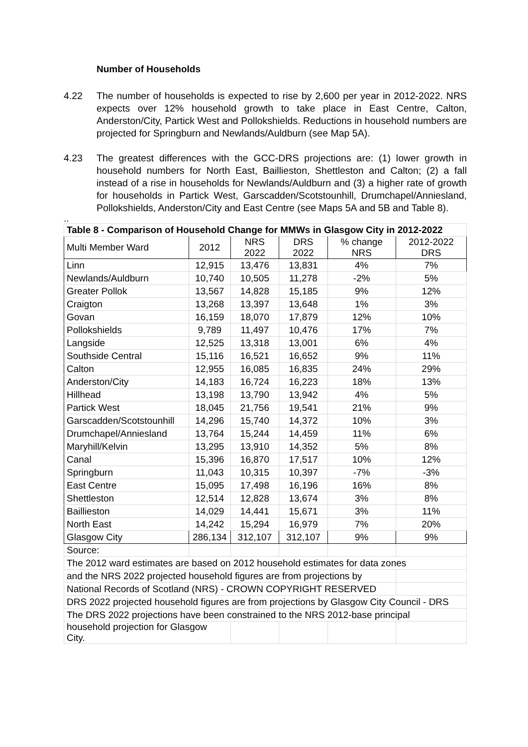Number of Households
4.22 The number of households is expected to rise by 2,600 per year in 2012-2022. NRS expects over 12% household growth to take place in East Centre, Calton, Anderston/City, Partick West and Pollokshields. Reductions in household numbers are projected for Springburn and Newlands/Auldburn (see Map 5A).
4.23 The greatest differences with the GCC-DRS projections are: (1) lower growth in household numbers for North East, Baillieston, Shettleston and Calton; (2) a fall instead of a rise in households for Newlands/Auldburn and (3) a higher rate of growth for households in Partick West, Garscadden/Scotstounhill, Drumchapel/Anniesland, Pollokshields, Anderston/City and East Centre (see Maps 5A and 5B and Table 8).
..
| Table 8 - Comparison of Household Change for MMWs in Glasgow City in 2012-2022 | | | | | |
| --- | --- | --- | --- | --- | --- |
| Multi Member Ward | 2012 | NRS 2022 | DRS 2022 | % change NRS | 2012-2022 DRS |
| Linn | 12,915 | 13,476 | 13,831 | 4% | 7% |
| Newlands/Auldburn | 10,740 | 10,505 | 11,278 | -2% | 5% |
| Greater Pollok | 13,567 | 14,828 | 15,185 | 9% | 12% |
| Craigton | 13,268 | 13,397 | 13,648 | 1% | 3% |
| Govan | 16,159 | 18,070 | 17,879 | 12% | 10% |
| Pollokshields | 9,789 | 11,497 | 10,476 | 17% | 7% |
| Langside | 12,525 | 13,318 | 13,001 | 6% | 4% |
| Southside Central | 15,116 | 16,521 | 16,652 | 9% | 11% |
| Calton | 12,955 | 16,085 | 16,835 | 24% | 29% |
| Anderston/City | 14,183 | 16,724 | 16,223 | 18% | 13% |
| Hillhead | 13,198 | 13,790 | 13,942 | 4% | 5% |
| Partick West | 18,045 | 21,756 | 19,541 | 21% | 9% |
| Garscadden/Scotstounhill | 14,296 | 15,740 | 14,372 | 10% | 3% |
| Drumchapel/Anniesland | 13,764 | 15,244 | 14,459 | 11% | 6% |
| Maryhill/Kelvin | 13,295 | 13,910 | 14,352 | 5% | 8% |
| Canal | 15,396 | 16,870 | 17,517 | 10% | 12% |
| Springburn | 11,043 | 10,315 | 10,397 | -7% | -3% |
| East Centre | 15,095 | 17,498 | 16,196 | 16% | 8% |
| Shettleston | 12,514 | 12,828 | 13,674 | 3% | 8% |
| Baillieston | 14,029 | 14,441 | 15,671 | 3% | 11% |
| North East | 14,242 | 15,294 | 16,979 | 7% | 20% |
| Glasgow City | 286,134 | 312,107 | 312,107 | 9% | 9% |
| Source: | | | | | |
| The 2012 ward estimates are based on 2012 household estimates for data zones | | | | | |
| and the NRS 2022 projected household figures are from projections by | | | | | |
| National Records of Scotland (NRS) - CROWN COPYRIGHT RESERVED | | | | | |
| DRS 2022 projected household figures are from projections by Glasgow City Council - DRS | | | | | |
| The DRS 2022 projections have been constrained to the NRS 2012-base principal | | | | | |
| household projection for Glasgow City. | | | | | |